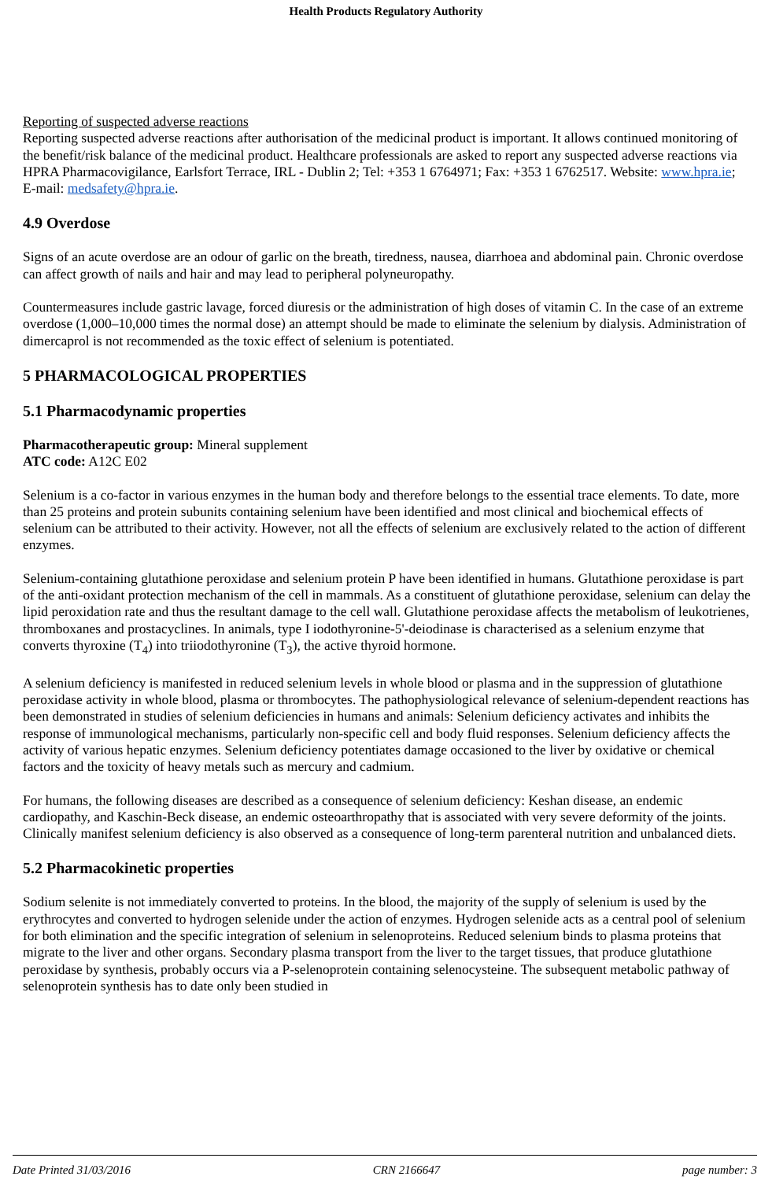Health Products Regulatory Authority
Reporting of suspected adverse reactions
Reporting suspected adverse reactions after authorisation of the medicinal product is important. It allows continued monitoring of the benefit/risk balance of the medicinal product. Healthcare professionals are asked to report any suspected adverse reactions via HPRA Pharmacovigilance, Earlsfort Terrace, IRL - Dublin 2; Tel: +353 1 6764971; Fax: +353 1 6762517. Website: www.hpra.ie; E-mail: medsafety@hpra.ie.
4.9 Overdose
Signs of an acute overdose are an odour of garlic on the breath, tiredness, nausea, diarrhoea and abdominal pain. Chronic overdose can affect growth of nails and hair and may lead to peripheral polyneuropathy.
Countermeasures include gastric lavage, forced diuresis or the administration of high doses of vitamin C. In the case of an extreme overdose (1,000–10,000 times the normal dose) an attempt should be made to eliminate the selenium by dialysis. Administration of dimercaprol is not recommended as the toxic effect of selenium is potentiated.
5 PHARMACOLOGICAL PROPERTIES
5.1 Pharmacodynamic properties
Pharmacotherapeutic group: Mineral supplement
ATC code: A12C E02
Selenium is a co-factor in various enzymes in the human body and therefore belongs to the essential trace elements. To date, more than 25 proteins and protein subunits containing selenium have been identified and most clinical and biochemical effects of selenium can be attributed to their activity. However, not all the effects of selenium are exclusively related to the action of different enzymes.
Selenium-containing glutathione peroxidase and selenium protein P have been identified in humans. Glutathione peroxidase is part of the anti-oxidant protection mechanism of the cell in mammals. As a constituent of glutathione peroxidase, selenium can delay the lipid peroxidation rate and thus the resultant damage to the cell wall. Glutathione peroxidase affects the metabolism of leukotrienes, thromboxanes and prostacyclines. In animals, type I iodothyronine-5'-deiodinase is characterised as a selenium enzyme that converts thyroxine (T<sub>4</sub>) into triiodothyronine (T<sub>3</sub>), the active thyroid hormone.
A selenium deficiency is manifested in reduced selenium levels in whole blood or plasma and in the suppression of glutathione peroxidase activity in whole blood, plasma or thrombocytes. The pathophysiological relevance of selenium-dependent reactions has been demonstrated in studies of selenium deficiencies in humans and animals: Selenium deficiency activates and inhibits the response of immunological mechanisms, particularly non-specific cell and body fluid responses. Selenium deficiency affects the activity of various hepatic enzymes. Selenium deficiency potentiates damage occasioned to the liver by oxidative or chemical factors and the toxicity of heavy metals such as mercury and cadmium.
For humans, the following diseases are described as a consequence of selenium deficiency: Keshan disease, an endemic cardiopathy, and Kaschin-Beck disease, an endemic osteoarthropathy that is associated with very severe deformity of the joints. Clinically manifest selenium deficiency is also observed as a consequence of long-term parenteral nutrition and unbalanced diets.
5.2 Pharmacokinetic properties
Sodium selenite is not immediately converted to proteins. In the blood, the majority of the supply of selenium is used by the erythrocytes and converted to hydrogen selenide under the action of enzymes. Hydrogen selenide acts as a central pool of selenium for both elimination and the specific integration of selenium in selenoproteins. Reduced selenium binds to plasma proteins that migrate to the liver and other organs. Secondary plasma transport from the liver to the target tissues, that produce glutathione peroxidase by synthesis, probably occurs via a P-selenoprotein containing selenocysteine. The subsequent metabolic pathway of selenoprotein synthesis has to date only been studied in
Date Printed 31/03/2016 CRN 2166647 page number: 3